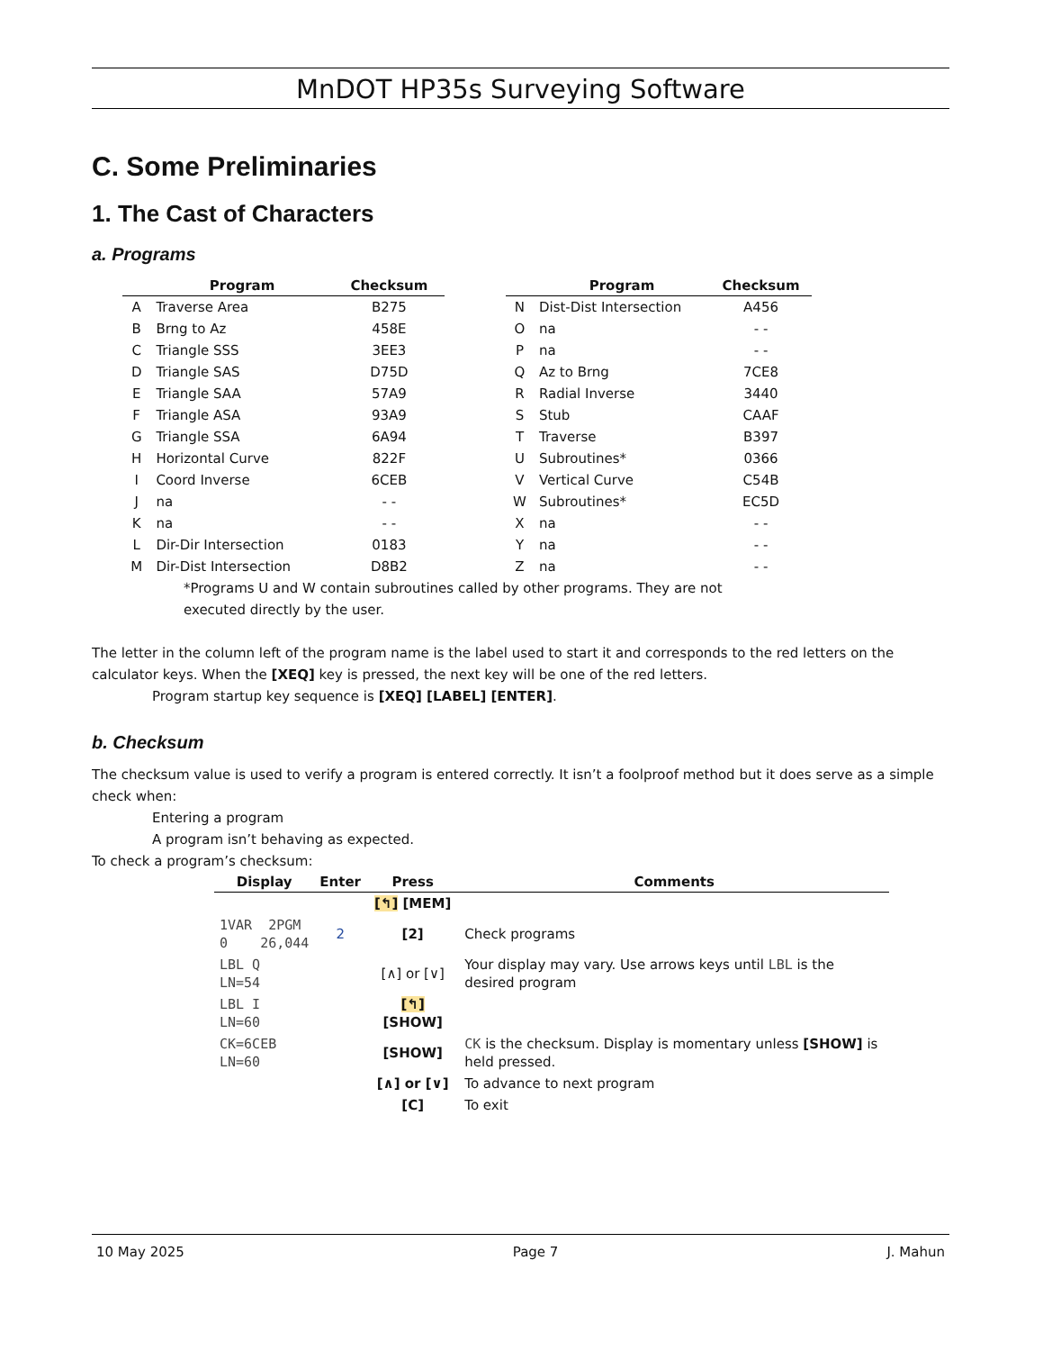MnDOT HP35s Surveying Software
C. Some Preliminaries
1. The Cast of Characters
a. Programs
| | Program | Checksum |
| --- | --- | --- |
| A | Traverse Area | B275 |
| B | Brng to Az | 458E |
| C | Triangle SSS | 3EE3 |
| D | Triangle SAS | D75D |
| E | Triangle SAA | 57A9 |
| F | Triangle ASA | 93A9 |
| G | Triangle SSA | 6A94 |
| H | Horizontal Curve | 822F |
| I | Coord Inverse | 6CEB |
| J | na | - - |
| K | na | - - |
| L | Dir-Dir Intersection | 0183 |
| M | Dir-Dist Intersection | D8B2 |
| | Program | Checksum |
| --- | --- | --- |
| N | Dist-Dist Intersection | A456 |
| O | na | - - |
| P | na | - - |
| Q | Az to Brng | 7CE8 |
| R | Radial Inverse | 3440 |
| S | Stub | CAAF |
| T | Traverse | B397 |
| U | Subroutines* | 0366 |
| V | Vertical Curve | C54B |
| W | Subroutines* | EC5D |
| X | na | - - |
| Y | na | - - |
| Z | na | - - |
*Programs U and W contain subroutines called by other programs. They are not executed directly by the user.
The letter in the column left of the program name is the label used to start it and corresponds to the red letters on the calculator keys. When the [XEQ] key is pressed, the next key will be one of the red letters.
Program startup key sequence is [XEQ] [LABEL] [ENTER].
b. Checksum
The checksum value is used to verify a program is entered correctly. It isn’t a foolproof method but it does serve as a simple check when:
Entering a program
A program isn’t behaving as expected.
To check a program’s checksum:
| Display | Enter | Press | Comments |
| --- | --- | --- | --- |
| | | [↰] [MEM] | |
| 1VAR 2PGM 0 26,044 | 2 | [2] | Check programs |
| LBL Q LN=54 | | [∧] or [∨] | Your display may vary. Use arrows keys until LBL is the desired program |
| LBL I LN=60 | | [↰] [SHOW] | |
| CK=6CEB LN=60 | | [SHOW] | CK is the checksum. Display is momentary unless [SHOW] is held pressed. |
| | | [∧] or [∨] | To advance to next program |
| | | [C] | To exit |
10 May 2025 Page 7 J. Mahun